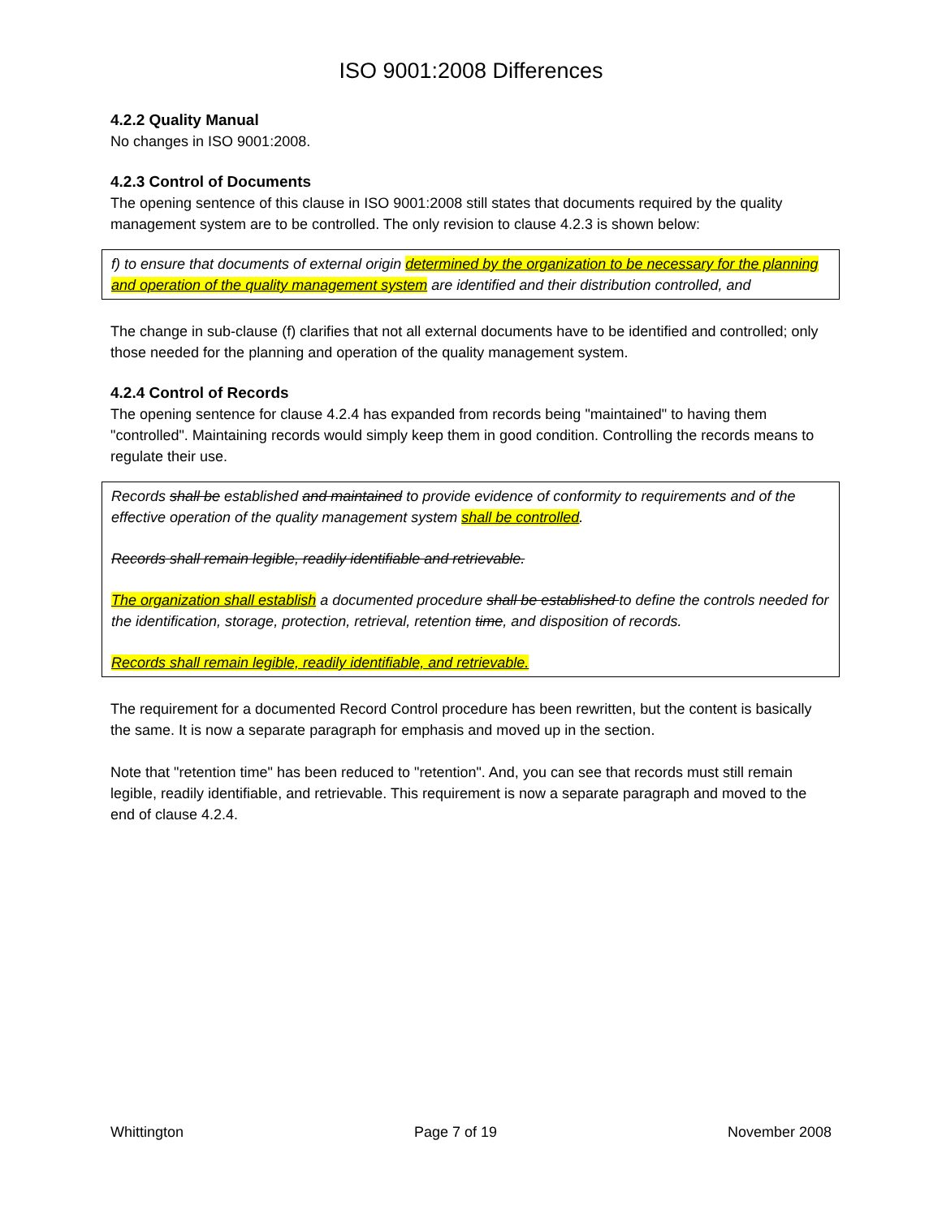ISO 9001:2008 Differences
4.2.2 Quality Manual
No changes in ISO 9001:2008.
4.2.3 Control of Documents
The opening sentence of this clause in ISO 9001:2008 still states that documents required by the quality management system are to be controlled. The only revision to clause 4.2.3 is shown below:
f) to ensure that documents of external origin determined by the organization to be necessary for the planning and operation of the quality management system are identified and their distribution controlled, and
The change in sub-clause (f) clarifies that not all external documents have to be identified and controlled; only those needed for the planning and operation of the quality management system.
4.2.4 Control of Records
The opening sentence for clause 4.2.4 has expanded from records being "maintained" to having them "controlled". Maintaining records would simply keep them in good condition. Controlling the records means to regulate their use.
Records shall be established and maintained to provide evidence of conformity to requirements and of the effective operation of the quality management system shall be controlled.
Records shall remain legible, readily identifiable and retrievable.
The organization shall establish a documented procedure shall be established to define the controls needed for the identification, storage, protection, retrieval, retention time, and disposition of records.
Records shall remain legible, readily identifiable, and retrievable.
The requirement for a documented Record Control procedure has been rewritten, but the content is basically the same. It is now a separate paragraph for emphasis and moved up in the section.
Note that "retention time" has been reduced to "retention". And, you can see that records must still remain legible, readily identifiable, and retrievable. This requirement is now a separate paragraph and moved to the end of clause 4.2.4.
Whittington Page 7 of 19 November 2008